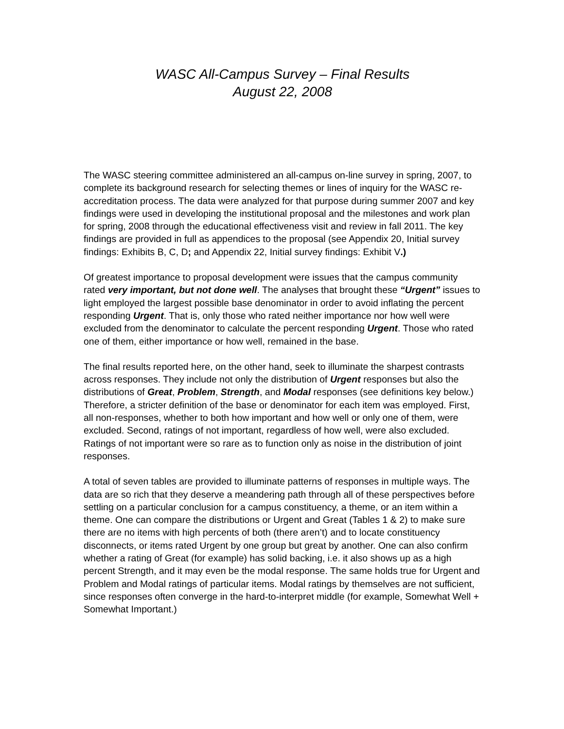WASC All-Campus Survey – Final Results
August 22, 2008
The WASC steering committee administered an all-campus on-line survey in spring, 2007, to complete its background research for selecting themes or lines of inquiry for the WASC re-accreditation process. The data were analyzed for that purpose during summer 2007 and key findings were used in developing the institutional proposal and the milestones and work plan for spring, 2008 through the educational effectiveness visit and review in fall 2011. The key findings are provided in full as appendices to the proposal (see Appendix 20, Initial survey findings: Exhibits B, C, D; and Appendix 22, Initial survey findings: Exhibit V.)
Of greatest importance to proposal development were issues that the campus community rated very important, but not done well. The analyses that brought these “Urgent” issues to light employed the largest possible base denominator in order to avoid inflating the percent responding Urgent. That is, only those who rated neither importance nor how well were excluded from the denominator to calculate the percent responding Urgent. Those who rated one of them, either importance or how well, remained in the base.
The final results reported here, on the other hand, seek to illuminate the sharpest contrasts across responses. They include not only the distribution of Urgent responses but also the distributions of Great, Problem, Strength, and Modal responses (see definitions key below.) Therefore, a stricter definition of the base or denominator for each item was employed. First, all non-responses, whether to both how important and how well or only one of them, were excluded. Second, ratings of not important, regardless of how well, were also excluded. Ratings of not important were so rare as to function only as noise in the distribution of joint responses.
A total of seven tables are provided to illuminate patterns of responses in multiple ways. The data are so rich that they deserve a meandering path through all of these perspectives before settling on a particular conclusion for a campus constituency, a theme, or an item within a theme. One can compare the distributions or Urgent and Great (Tables 1 & 2) to make sure there are no items with high percents of both (there aren’t) and to locate constituency disconnects, or items rated Urgent by one group but great by another. One can also confirm whether a rating of Great (for example) has solid backing, i.e. it also shows up as a high percent Strength, and it may even be the modal response. The same holds true for Urgent and Problem and Modal ratings of particular items. Modal ratings by themselves are not sufficient, since responses often converge in the hard-to-interpret middle (for example, Somewhat Well + Somewhat Important.)